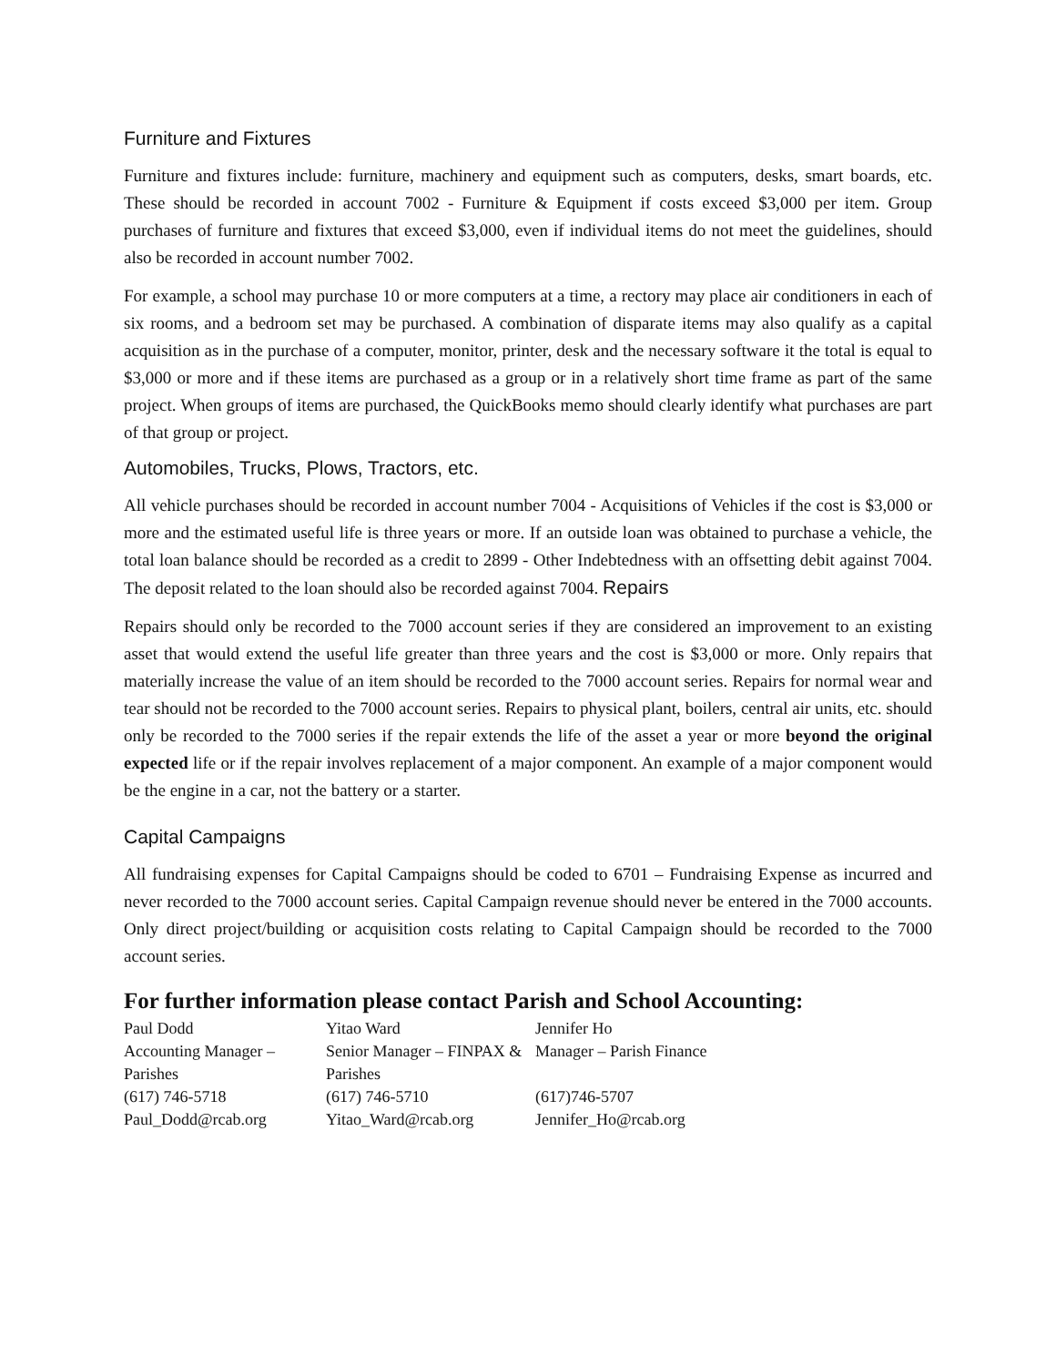Furniture and Fixtures
Furniture and fixtures include: furniture, machinery and equipment such as computers, desks, smart boards, etc. These should be recorded in account 7002 - Furniture & Equipment if costs exceed $3,000 per item. Group purchases of furniture and fixtures that exceed $3,000, even if individual items do not meet the guidelines, should also be recorded in account number 7002.
For example, a school may purchase 10 or more computers at a time, a rectory may place air conditioners in each of six rooms, and a bedroom set may be purchased. A combination of disparate items may also qualify as a capital acquisition as in the purchase of a computer, monitor, printer, desk and the necessary software it the total is equal to $3,000 or more and if these items are purchased as a group or in a relatively short time frame as part of the same project. When groups of items are purchased, the QuickBooks memo should clearly identify what purchases are part of that group or project.
Automobiles, Trucks, Plows, Tractors, etc.
All vehicle purchases should be recorded in account number 7004 - Acquisitions of Vehicles if the cost is $3,000 or more and the estimated useful life is three years or more. If an outside loan was obtained to purchase a vehicle, the total loan balance should be recorded as a credit to 2899 - Other Indebtedness with an offsetting debit against 7004. The deposit related to the loan should also be recorded against 7004. Repairs
Repairs should only be recorded to the 7000 account series if they are considered an improvement to an existing asset that would extend the useful life greater than three years and the cost is $3,000 or more. Only repairs that materially increase the value of an item should be recorded to the 7000 account series. Repairs for normal wear and tear should not be recorded to the 7000 account series. Repairs to physical plant, boilers, central air units, etc. should only be recorded to the 7000 series if the repair extends the life of the asset a year or more beyond the original expected life or if the repair involves replacement of a major component. An example of a major component would be the engine in a car, not the battery or a starter.
Capital Campaigns
All fundraising expenses for Capital Campaigns should be coded to 6701 – Fundraising Expense as incurred and never recorded to the 7000 account series. Capital Campaign revenue should never be entered in the 7000 accounts. Only direct project/building or acquisition costs relating to Capital Campaign should be recorded to the 7000 account series.
For further information please contact Parish and School Accounting:
| Paul Dodd | Yitao Ward | Jennifer Ho |
| Accounting Manager – Parishes | Senior Manager – FINPAX & Parishes | Manager – Parish Finance |
| (617) 746-5718 | (617) 746-5710 | (617)746-5707 |
| Paul_Dodd@rcab.org | Yitao_Ward@rcab.org | Jennifer_Ho@rcab.org |